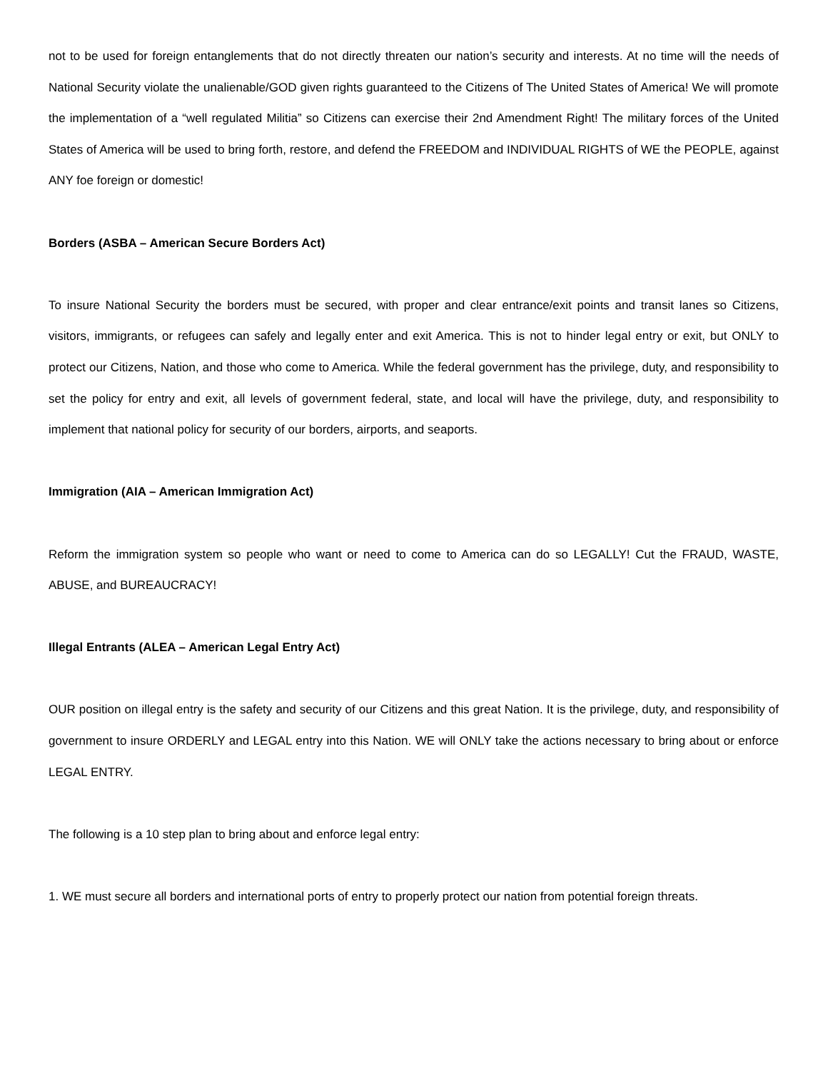not to be used for foreign entanglements that do not directly threaten our nation’s security and interests. At no time will the needs of National Security violate the unalienable/GOD given rights guaranteed to the Citizens of The United States of America! We will promote the implementation of a “well regulated Militia” so Citizens can exercise their 2nd Amendment Right! The military forces of the United States of America will be used to bring forth, restore, and defend the FREEDOM and INDIVIDUAL RIGHTS of WE the PEOPLE, against ANY foe foreign or domestic!
Borders (ASBA – American Secure Borders Act)
To insure National Security the borders must be secured, with proper and clear entrance/exit points and transit lanes so Citizens, visitors, immigrants, or refugees can safely and legally enter and exit America. This is not to hinder legal entry or exit, but ONLY to protect our Citizens, Nation, and those who come to America. While the federal government has the privilege, duty, and responsibility to set the policy for entry and exit, all levels of government federal, state, and local will have the privilege, duty, and responsibility to implement that national policy for security of our borders, airports, and seaports.
Immigration (AIA – American Immigration Act)
Reform the immigration system so people who want or need to come to America can do so LEGALLY! Cut the FRAUD, WASTE, ABUSE, and BUREAUCRACY!
Illegal Entrants (ALEA – American Legal Entry Act)
OUR position on illegal entry is the safety and security of our Citizens and this great Nation. It is the privilege, duty, and responsibility of government to insure ORDERLY and LEGAL entry into this Nation. WE will ONLY take the actions necessary to bring about or enforce LEGAL ENTRY.
The following is a 10 step plan to bring about and enforce legal entry:
1. WE must secure all borders and international ports of entry to properly protect our nation from potential foreign threats.